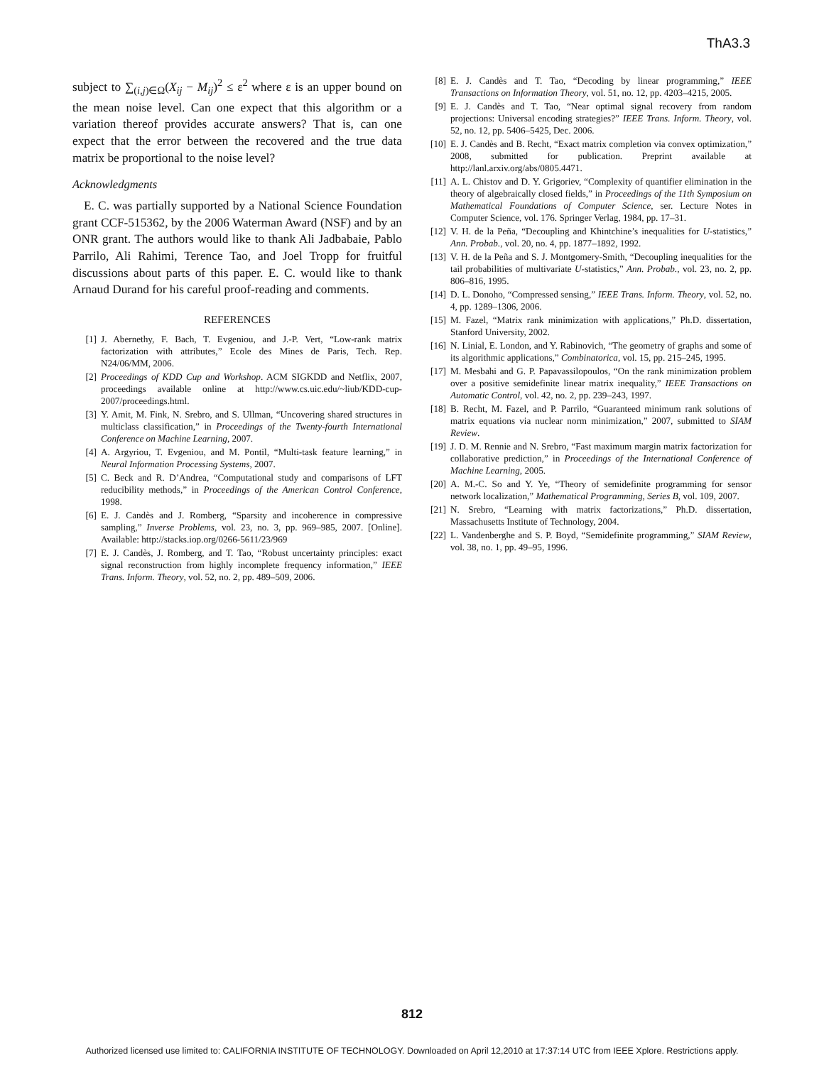ThA3.3
subject to ∑<sub>(i,j)∈Ω</sub>(X<sub>ij</sub> − M<sub>ij</sub>)<sup>2</sup> ≤ ε<sup>2</sup> where ε is an upper bound on the mean noise level. Can one expect that this algorithm or a variation thereof provides accurate answers? That is, can one expect that the error between the recovered and the true data matrix be proportional to the noise level?
Acknowledgments
E. C. was partially supported by a National Science Foundation grant CCF-515362, by the 2006 Waterman Award (NSF) and by an ONR grant. The authors would like to thank Ali Jadbabaie, Pablo Parrilo, Ali Rahimi, Terence Tao, and Joel Tropp for fruitful discussions about parts of this paper. E. C. would like to thank Arnaud Durand for his careful proof-reading and comments.
REFERENCES
[1] J. Abernethy, F. Bach, T. Evgeniou, and J.-P. Vert, “Low-rank matrix factorization with attributes,” Ecole des Mines de Paris, Tech. Rep. N24/06/MM, 2006.
[2] Proceedings of KDD Cup and Workshop. ACM SIGKDD and Netflix, 2007, proceedings available online at http://www.cs.uic.edu/~liub/KDD-cup-2007/proceedings.html.
[3] Y. Amit, M. Fink, N. Srebro, and S. Ullman, “Uncovering shared structures in multiclass classification,” in Proceedings of the Twenty-fourth International Conference on Machine Learning, 2007.
[4] A. Argyriou, T. Evgeniou, and M. Pontil, “Multi-task feature learning,” in Neural Information Processing Systems, 2007.
[5] C. Beck and R. D’Andrea, “Computational study and comparisons of LFT reducibility methods,” in Proceedings of the American Control Conference, 1998.
[6] E. J. Candès and J. Romberg, “Sparsity and incoherence in compressive sampling,” Inverse Problems, vol. 23, no. 3, pp. 969–985, 2007. [Online]. Available: http://stacks.iop.org/0266-5611/23/969
[7] E. J. Candès, J. Romberg, and T. Tao, “Robust uncertainty principles: exact signal reconstruction from highly incomplete frequency information,” IEEE Trans. Inform. Theory, vol. 52, no. 2, pp. 489–509, 2006.
[8] E. J. Candès and T. Tao, “Decoding by linear programming,” IEEE Transactions on Information Theory, vol. 51, no. 12, pp. 4203–4215, 2005.
[9] E. J. Candès and T. Tao, “Near optimal signal recovery from random projections: Universal encoding strategies?” IEEE Trans. Inform. Theory, vol. 52, no. 12, pp. 5406–5425, Dec. 2006.
[10] E. J. Candès and B. Recht, “Exact matrix completion via convex optimization,” 2008, submitted for publication. Preprint available at http://lanl.arxiv.org/abs/0805.4471.
[11] A. L. Chistov and D. Y. Grigoriev, “Complexity of quantifier elimination in the theory of algebraically closed fields,” in Proceedings of the 11th Symposium on Mathematical Foundations of Computer Science, ser. Lecture Notes in Computer Science, vol. 176. Springer Verlag, 1984, pp. 17–31.
[12] V. H. de la Peña, “Decoupling and Khintchine’s inequalities for U-statistics,” Ann. Probab., vol. 20, no. 4, pp. 1877–1892, 1992.
[13] V. H. de la Peña and S. J. Montgomery-Smith, “Decoupling inequalities for the tail probabilities of multivariate U-statistics,” Ann. Probab., vol. 23, no. 2, pp. 806–816, 1995.
[14] D. L. Donoho, “Compressed sensing,” IEEE Trans. Inform. Theory, vol. 52, no. 4, pp. 1289–1306, 2006.
[15] M. Fazel, “Matrix rank minimization with applications,” Ph.D. dissertation, Stanford University, 2002.
[16] N. Linial, E. London, and Y. Rabinovich, “The geometry of graphs and some of its algorithmic applications,” Combinatorica, vol. 15, pp. 215–245, 1995.
[17] M. Mesbahi and G. P. Papavassilopoulos, “On the rank minimization problem over a positive semidefinite linear matrix inequality,” IEEE Transactions on Automatic Control, vol. 42, no. 2, pp. 239–243, 1997.
[18] B. Recht, M. Fazel, and P. Parrilo, “Guaranteed minimum rank solutions of matrix equations via nuclear norm minimization,” 2007, submitted to SIAM Review.
[19] J. D. M. Rennie and N. Srebro, “Fast maximum margin matrix factorization for collaborative prediction,” in Proceedings of the International Conference of Machine Learning, 2005.
[20] A. M.-C. So and Y. Ye, “Theory of semidefinite programming for sensor network localization,” Mathematical Programming, Series B, vol. 109, 2007.
[21] N. Srebro, “Learning with matrix factorizations,” Ph.D. dissertation, Massachusetts Institute of Technology, 2004.
[22] L. Vandenberghe and S. P. Boyd, “Semidefinite programming,” SIAM Review, vol. 38, no. 1, pp. 49–95, 1996.
812
Authorized licensed use limited to: CALIFORNIA INSTITUTE OF TECHNOLOGY. Downloaded on April 12,2010 at 17:37:14 UTC from IEEE Xplore. Restrictions apply.